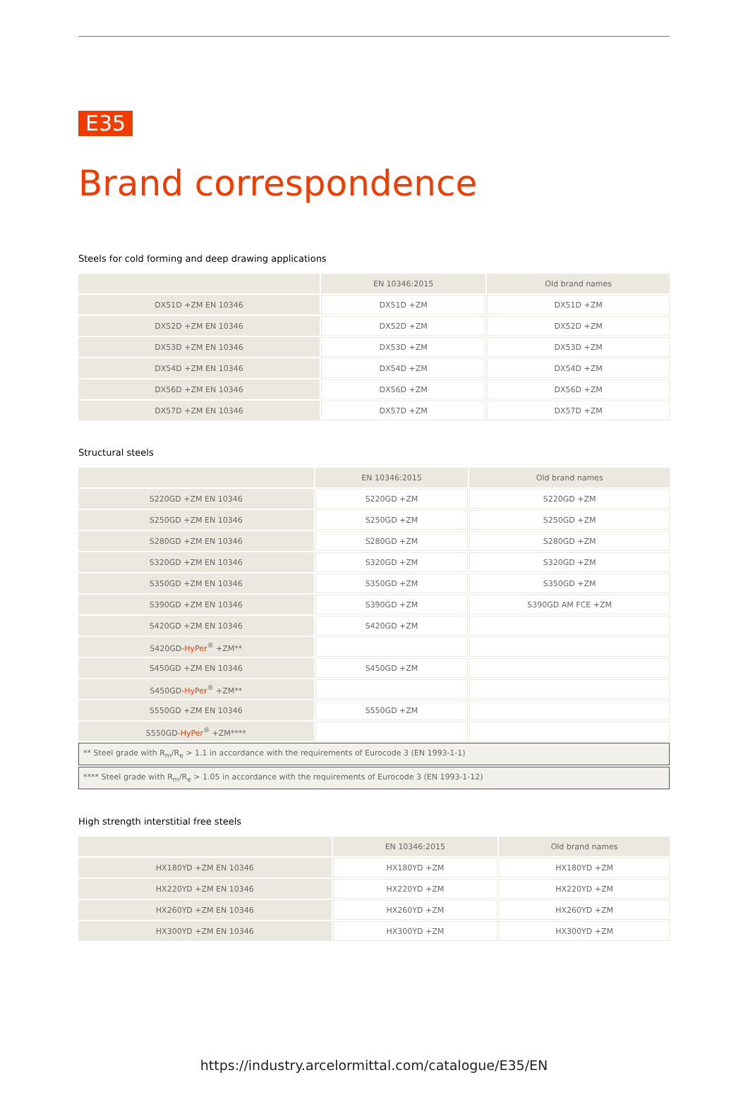E35
Brand correspondence
Steels for cold forming and deep drawing applications
| | EN 10346:2015 | Old brand names |
| --- | --- | --- |
| DX51D +ZM EN 10346 | DX51D +ZM | DX51D +ZM |
| DX52D +ZM EN 10346 | DX52D +ZM | DX52D +ZM |
| DX53D +ZM EN 10346 | DX53D +ZM | DX53D +ZM |
| DX54D +ZM EN 10346 | DX54D +ZM | DX54D +ZM |
| DX56D +ZM EN 10346 | DX56D +ZM | DX56D +ZM |
| DX57D +ZM EN 10346 | DX57D +ZM | DX57D +ZM |
Structural steels
| | EN 10346:2015 | Old brand names |
| --- | --- | --- |
| S220GD +ZM EN 10346 | S220GD +ZM | S220GD +ZM |
| S250GD +ZM EN 10346 | S250GD +ZM | S250GD +ZM |
| S280GD +ZM EN 10346 | S280GD +ZM | S280GD +ZM |
| S320GD +ZM EN 10346 | S320GD +ZM | S320GD +ZM |
| S350GD +ZM EN 10346 | S350GD +ZM | S350GD +ZM |
| S390GD +ZM EN 10346 | S390GD +ZM | S390GD AM FCE +ZM |
| S420GD +ZM EN 10346 | S420GD +ZM | |
| S420GD- HyPer<sup>®</sup> +ZM** | | |
| S450GD +ZM EN 10346 | S450GD +ZM | |
| S450GD- HyPer<sup>®</sup> +ZM** | | |
| S550GD +ZM EN 10346 | S550GD +ZM | |
| S550GD- HyPer<sup>®</sup> +ZM**** | | |
| ** Steel grade with R<sub>m</sub>/R<sub>e</sub> > 1.1 in accordance with the requirements of Eurocode 3 (EN 1993-1-1) | | |
| **** Steel grade with R<sub>m</sub>/R<sub>e</sub> > 1.05 in accordance with the requirements of Eurocode 3 (EN 1993-1-12) | | |
High strength interstitial free steels
| | EN 10346:2015 | Old brand names |
| --- | --- | --- |
| HX180YD +ZM EN 10346 | HX180YD +ZM | HX180YD +ZM |
| HX220YD +ZM EN 10346 | HX220YD +ZM | HX220YD +ZM |
| HX260YD +ZM EN 10346 | HX260YD +ZM | HX260YD +ZM |
| HX300YD +ZM EN 10346 | HX300YD +ZM | HX300YD +ZM |
https://industry.arcelormittal.com/catalogue/E35/EN